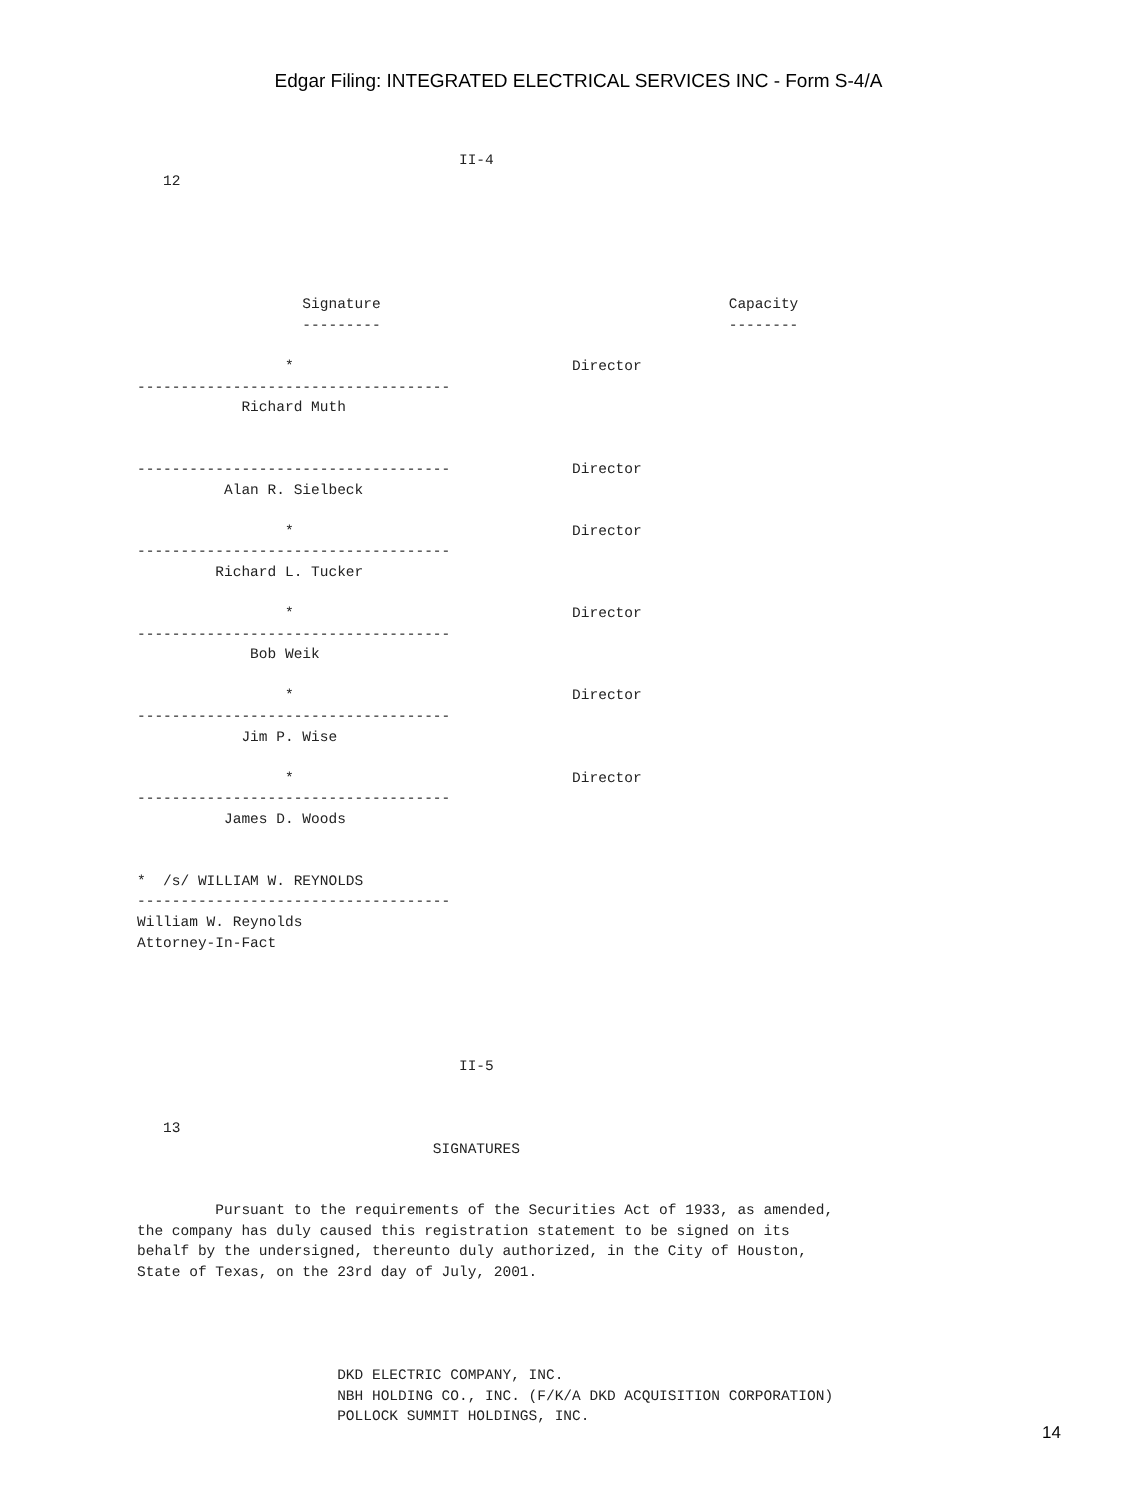Edgar Filing: INTEGRATED ELECTRICAL SERVICES INC - Form S-4/A
                                     II-4
   12





                   Signature                                        Capacity
                   ---------                                        --------

                 *                                Director
------------------------------------
            Richard Muth


------------------------------------              Director
          Alan R. Sielbeck

                 *                                Director
------------------------------------
         Richard L. Tucker

                 *                                Director
------------------------------------
             Bob Weik

                 *                                Director
------------------------------------
            Jim P. Wise

                 *                                Director
------------------------------------
          James D. Woods


*  /s/ WILLIAM W. REYNOLDS
------------------------------------
William W. Reynolds
Attorney-In-Fact





                                     II-5


   13
                                  SIGNATURES


         Pursuant to the requirements of the Securities Act of 1933, as amended,
the company has duly caused this registration statement to be signed on its
behalf by the undersigned, thereunto duly authorized, in the City of Houston,
State of Texas, on the 23rd day of July, 2001.




                       DKD ELECTRIC COMPANY, INC.
                       NBH HOLDING CO., INC. (F/K/A DKD ACQUISITION CORPORATION)
                       POLLOCK SUMMIT HOLDINGS, INC.
14